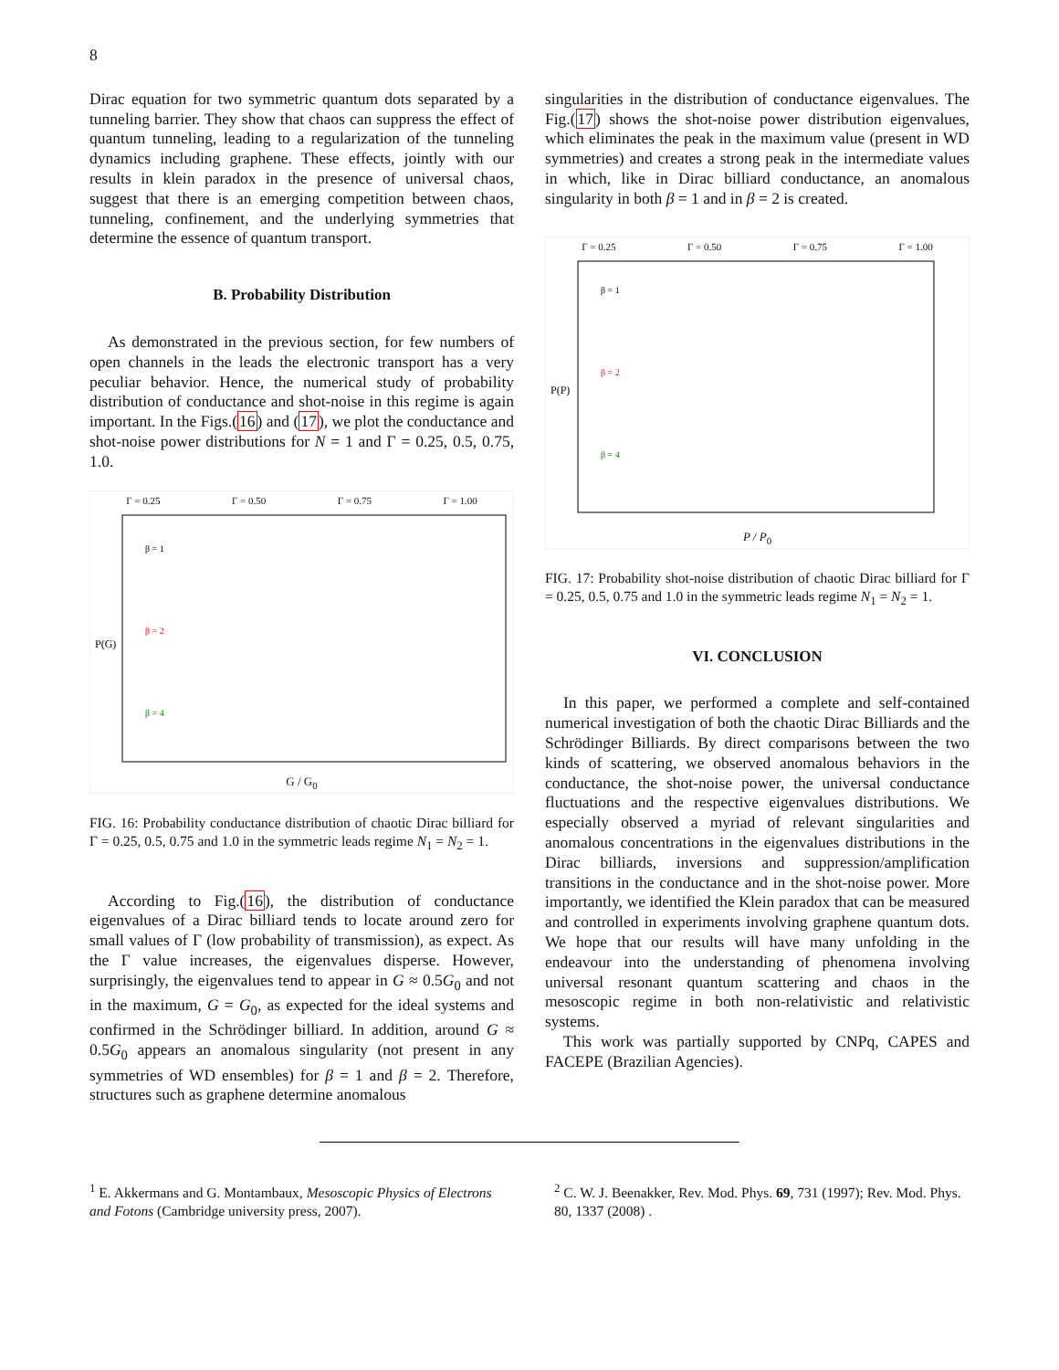8
Dirac equation for two symmetric quantum dots separated by a tunneling barrier. They show that chaos can suppress the effect of quantum tunneling, leading to a regularization of the tunneling dynamics including graphene. These effects, jointly with our results in klein paradox in the presence of universal chaos, suggest that there is an emerging competition between chaos, tunneling, confinement, and the underlying symmetries that determine the essence of quantum transport.
B. Probability Distribution
As demonstrated in the previous section, for few numbers of open channels in the leads the electronic transport has a very peculiar behavior. Hence, the numerical study of probability distribution of conductance and shot-noise in this regime is again important. In the Figs.(16) and (17), we plot the conductance and shot-noise power distributions for N = 1 and Γ = 0.25, 0.5, 0.75, 1.0.
Γ = 0.25 Γ = 0.50 Γ = 0.75 Γ = 1.00
P(G)
β = 1
β = 2
β = 4
G / G<sub>0</sub>
FIG. 16: Probability conductance distribution of chaotic Dirac billiard for Γ = 0.25, 0.5, 0.75 and 1.0 in the symmetric leads regime N<sub>1</sub> = N<sub>2</sub> = 1.
According to Fig.(16), the distribution of conductance eigenvalues of a Dirac billiard tends to locate around zero for small values of Γ (low probability of transmission), as expect. As the Γ value increases, the eigenvalues disperse. However, surprisingly, the eigenvalues tend to appear in G ≈ 0.5G<sub>0</sub> and not in the maximum, G = G<sub>0</sub>, as expected for the ideal systems and confirmed in the Schrödinger billiard. In addition, around G ≈ 0.5G<sub>0</sub> appears an anomalous singularity (not present in any symmetries of WD ensembles) for β = 1 and β = 2. Therefore, structures such as graphene determine anomalous
singularities in the distribution of conductance eigenvalues. The Fig.(17) shows the shot-noise power distribution eigenvalues, which eliminates the peak in the maximum value (present in WD symmetries) and creates a strong peak in the intermediate values in which, like in Dirac billiard conductance, an anomalous singularity in both β = 1 and in β = 2 is created.
Γ = 0.25 Γ = 0.50 Γ = 0.75 Γ = 1.00
P(P)
β = 1
β = 2
β = 4
P / P<sub>0</sub>
FIG. 17: Probability shot-noise distribution of chaotic Dirac billiard for Γ = 0.25, 0.5, 0.75 and 1.0 in the symmetric leads regime N<sub>1</sub> = N<sub>2</sub> = 1.
VI. CONCLUSION
In this paper, we performed a complete and self-contained numerical investigation of both the chaotic Dirac Billiards and the Schrödinger Billiards. By direct comparisons between the two kinds of scattering, we observed anomalous behaviors in the conductance, the shot-noise power, the universal conductance fluctuations and the respective eigenvalues distributions. We especially observed a myriad of relevant singularities and anomalous concentrations in the eigenvalues distributions in the Dirac billiards, inversions and suppression/amplification transitions in the conductance and in the shot-noise power. More importantly, we identified the Klein paradox that can be measured and controlled in experiments involving graphene quantum dots. We hope that our results will have many unfolding in the endeavour into the understanding of phenomena involving universal resonant quantum scattering and chaos in the mesoscopic regime in both non-relativistic and relativistic systems.
This work was partially supported by CNPq, CAPES and FACEPE (Brazilian Agencies).
<sup>1</sup> E. Akkermans and G. Montambaux, Mesoscopic Physics of Electrons and Fotons (Cambridge university press, 2007).
<sup>2</sup> C. W. J. Beenakker, Rev. Mod. Phys. 69, 731 (1997); Rev. Mod. Phys. 80, 1337 (2008) .